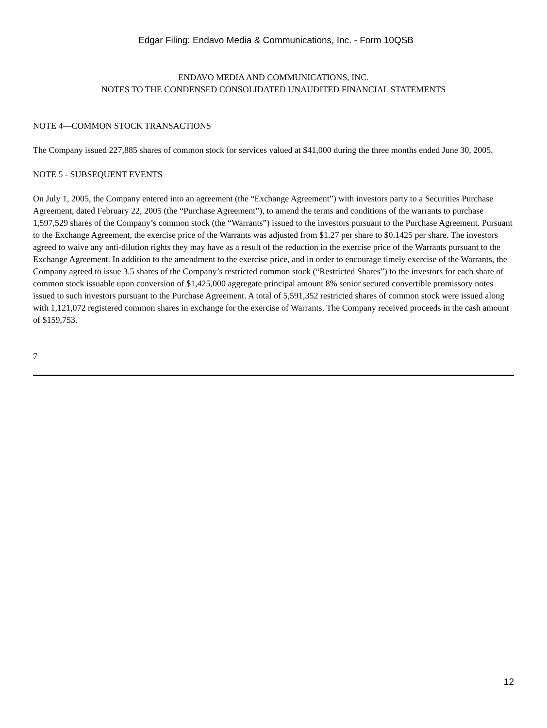Edgar Filing: Endavo Media & Communications, Inc. - Form 10QSB
ENDAVO MEDIA AND COMMUNICATIONS, INC.
NOTES TO THE CONDENSED CONSOLIDATED UNAUDITED FINANCIAL STATEMENTS
NOTE 4—COMMON STOCK TRANSACTIONS
The Company issued 227,885 shares of common stock for services valued at $41,000 during the three months ended June 30, 2005.
NOTE 5 - SUBSEQUENT EVENTS
On July 1, 2005, the Company entered into an agreement (the “Exchange Agreement”) with investors party to a Securities Purchase Agreement, dated February 22, 2005 (the “Purchase Agreement”), to amend the terms and conditions of the warrants to purchase 1,597,529 shares of the Company’s common stock (the “Warrants”) issued to the investors pursuant to the Purchase Agreement. Pursuant to the Exchange Agreement, the exercise price of the Warrants was adjusted from $1.27 per share to $0.1425 per share. The investors agreed to waive any anti-dilution rights they may have as a result of the reduction in the exercise price of the Warrants pursuant to the Exchange Agreement. In addition to the amendment to the exercise price, and in order to encourage timely exercise of the Warrants, the Company agreed to issue 3.5 shares of the Company’s restricted common stock (“Restricted Shares”) to the investors for each share of common stock issuable upon conversion of $1,425,000 aggregate principal amount 8% senior secured convertible promissory notes issued to such investors pursuant to the Purchase Agreement. A total of 5,591,352 restricted shares of common stock were issued along with 1,121,072 registered common shares in exchange for the exercise of Warrants. The Company received proceeds in the cash amount of $159,753.
7
12